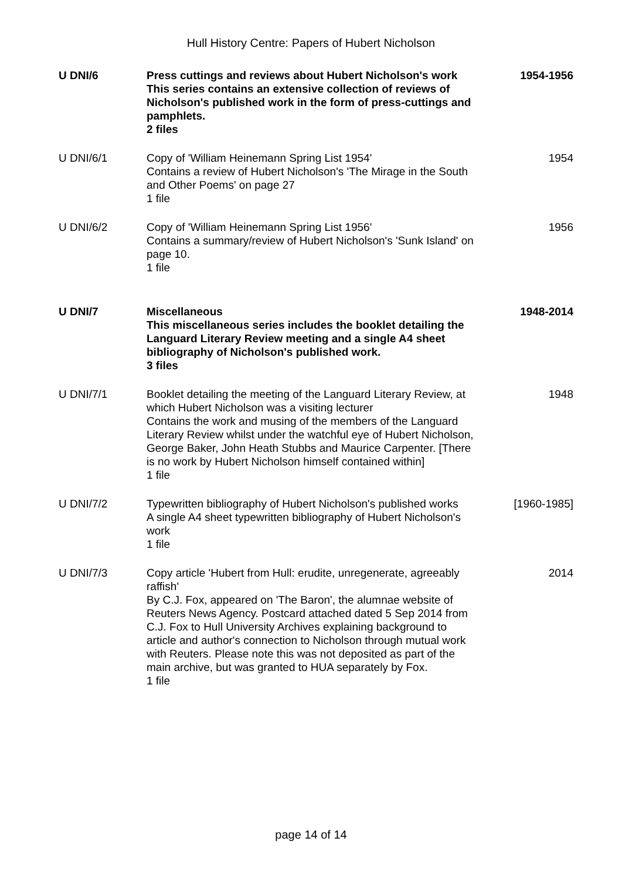Hull History Centre: Papers of Hubert Nicholson
| U DNI/6 | Press cuttings and reviews about Hubert Nicholson's work This series contains an extensive collection of reviews of Nicholson's published work in the form of press-cuttings and pamphlets. 2 files | 1954-1956 |
| U DNI/6/1 | Copy of 'William Heinemann Spring List 1954' Contains a review of Hubert Nicholson's 'The Mirage in the South and Other Poems' on page 27 1 file | 1954 |
| U DNI/6/2 | Copy of 'William Heinemann Spring List 1956' Contains a summary/review of Hubert Nicholson's 'Sunk Island' on page 10. 1 file | 1956 |
| U DNI/7 | Miscellaneous This miscellaneous series includes the booklet detailing the Languard Literary Review meeting and a single A4 sheet bibliography of Nicholson's published work. 3 files | 1948-2014 |
| U DNI/7/1 | Booklet detailing the meeting of the Languard Literary Review, at which Hubert Nicholson was a visiting lecturer Contains the work and musing of the members of the Languard Literary Review whilst under the watchful eye of Hubert Nicholson, George Baker, John Heath Stubbs and Maurice Carpenter. [There is no work by Hubert Nicholson himself contained within] 1 file | 1948 |
| U DNI/7/2 | Typewritten bibliography of Hubert Nicholson's published works A single A4 sheet typewritten bibliography of Hubert Nicholson's work 1 file | [1960-1985] |
| U DNI/7/3 | Copy article 'Hubert from Hull: erudite, unregenerate, agreeably raffish' By C.J. Fox, appeared on 'The Baron', the alumnae website of Reuters News Agency. Postcard attached dated 5 Sep 2014 from C.J. Fox to Hull University Archives explaining background to article and author's connection to Nicholson through mutual work with Reuters. Please note this was not deposited as part of the main archive, but was granted to HUA separately by Fox. 1 file | 2014 |
page 14 of 14